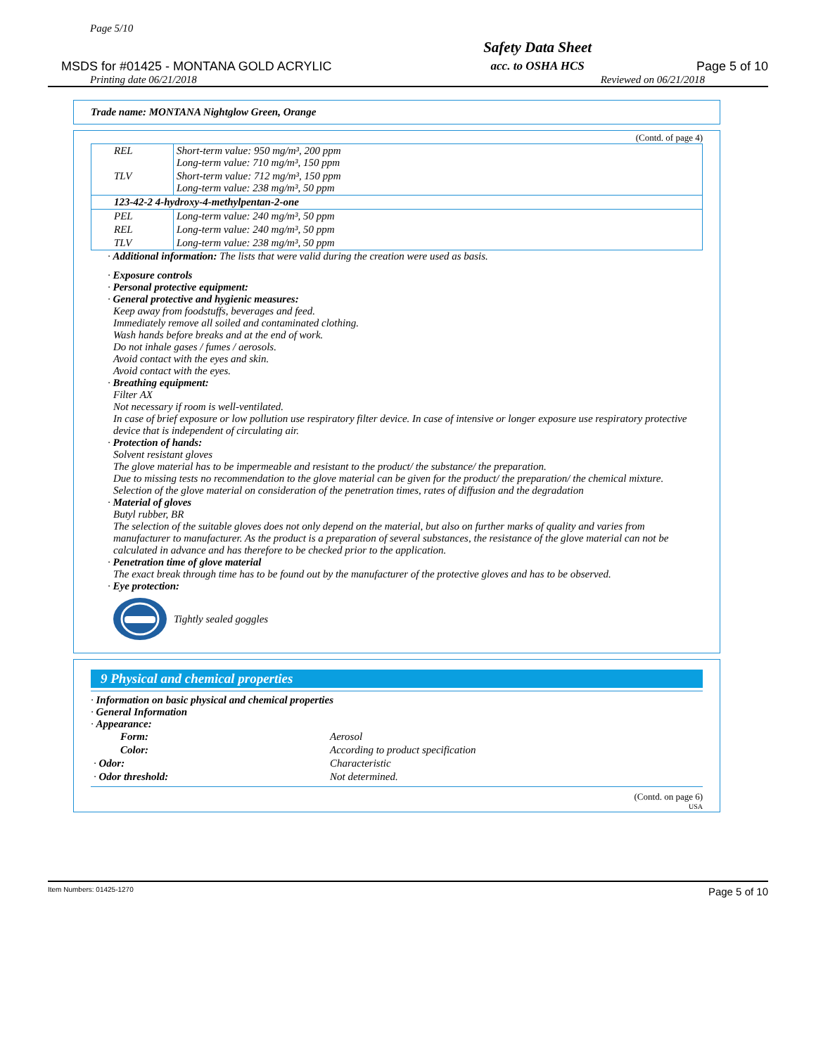Page 5/10
MSDS for #01425 - MONTANA GOLD ACRYLIC Safety Data Sheet
acc. to OSHA HCS Page 5 of 10
Printing date 06/21/2018 Reviewed on 06/21/2018
Trade name: MONTANA Nightglow Green, Orange
(Contd. of page 4)
| REL | Short-term value: 950 mg/m³, 200 ppm Long-term value: 710 mg/m³, 150 ppm |
| TLV | Short-term value: 712 mg/m³, 150 ppm Long-term value: 238 mg/m³, 50 ppm |
| 123-42-2 4-hydroxy-4-methylpentan-2-one | |
| PEL | Long-term value: 240 mg/m³, 50 ppm |
| REL | Long-term value: 240 mg/m³, 50 ppm |
| TLV | Long-term value: 238 mg/m³, 50 ppm |
· Additional information: The lists that were valid during the creation were used as basis.
· Exposure controls
· Personal protective equipment:
· General protective and hygienic measures:
Keep away from foodstuffs, beverages and feed.
Immediately remove all soiled and contaminated clothing.
Wash hands before breaks and at the end of work.
Do not inhale gases / fumes / aerosols.
Avoid contact with the eyes and skin.
Avoid contact with the eyes.
· Breathing equipment:
Filter AX
Not necessary if room is well-ventilated.
In case of brief exposure or low pollution use respiratory filter device. In case of intensive or longer exposure use respiratory protective device that is independent of circulating air.
· Protection of hands:
Solvent resistant gloves
The glove material has to be impermeable and resistant to the product/ the substance/ the preparation.
Due to missing tests no recommendation to the glove material can be given for the product/ the preparation/ the chemical mixture.
Selection of the glove material on consideration of the penetration times, rates of diffusion and the degradation
· Material of gloves
Butyl rubber, BR
The selection of the suitable gloves does not only depend on the material, but also on further marks of quality and varies from manufacturer to manufacturer. As the product is a preparation of several substances, the resistance of the glove material can not be calculated in advance and has therefore to be checked prior to the application.
· Penetration time of glove material
The exact break through time has to be found out by the manufacturer of the protective gloves and has to be observed.
· Eye protection:
Tightly sealed goggles
9 Physical and chemical properties
· Information on basic physical and chemical properties
· General Information
· Appearance:
| Form: | Aerosol |
| Color: | According to product specification |
| · Odor: | Characteristic |
| · Odor threshold: | Not determined. |
(Contd. on page 6)
USA
Item Numbers: 01425-1270 Page 5 of 10